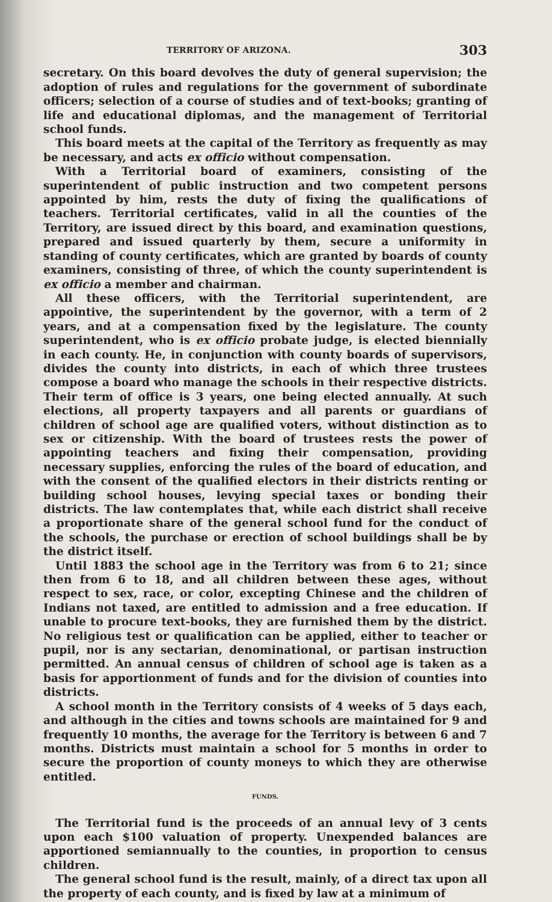TERRITORY OF ARIZONA. 303
secretary. On this board devolves the duty of general supervision; the adoption of rules and regulations for the government of subordinate officers; selection of a course of studies and of text-books; granting of life and educational diplomas, and the management of Territorial school funds.
This board meets at the capital of the Territory as frequently as may be necessary, and acts ex officio without compensation.
With a Territorial board of examiners, consisting of the superintendent of public instruction and two competent persons appointed by him, rests the duty of fixing the qualifications of teachers. Territorial certificates, valid in all the counties of the Territory, are issued direct by this board, and examination questions, prepared and issued quarterly by them, secure a uniformity in standing of county certificates, which are granted by boards of county examiners, consisting of three, of which the county superintendent is ex officio a member and chairman.
All these officers, with the Territorial superintendent, are appointive, the superintendent by the governor, with a term of 2 years, and at a compensation fixed by the legislature. The county superintendent, who is ex officio probate judge, is elected biennially in each county. He, in conjunction with county boards of supervisors, divides the county into districts, in each of which three trustees compose a board who manage the schools in their respective districts. Their term of office is 3 years, one being elected annually. At such elections, all property taxpayers and all parents or guardians of children of school age are qualified voters, without distinction as to sex or citizenship. With the board of trustees rests the power of appointing teachers and fixing their compensation, providing necessary supplies, enforcing the rules of the board of education, and with the consent of the qualified electors in their districts renting or building school houses, levying special taxes or bonding their districts. The law contemplates that, while each district shall receive a proportionate share of the general school fund for the conduct of the schools, the purchase or erection of school buildings shall be by the district itself.
Until 1883 the school age in the Territory was from 6 to 21; since then from 6 to 18, and all children between these ages, without respect to sex, race, or color, excepting Chinese and the children of Indians not taxed, are entitled to admission and a free education. If unable to procure text-books, they are furnished them by the district. No religious test or qualification can be applied, either to teacher or pupil, nor is any sectarian, denominational, or partisan instruction permitted. An annual census of children of school age is taken as a basis for apportionment of funds and for the division of counties into districts.
A school month in the Territory consists of 4 weeks of 5 days each, and although in the cities and towns schools are maintained for 9 and frequently 10 months, the average for the Territory is between 6 and 7 months. Districts must maintain a school for 5 months in order to secure the proportion of county moneys to which they are otherwise entitled.
FUNDS.
The Territorial fund is the proceeds of an annual levy of 3 cents upon each $100 valuation of property. Unexpended balances are apportioned semiannually to the counties, in proportion to census children.
The general school fund is the result, mainly, of a direct tax upon all the property of each county, and is fixed by law at a minimum of